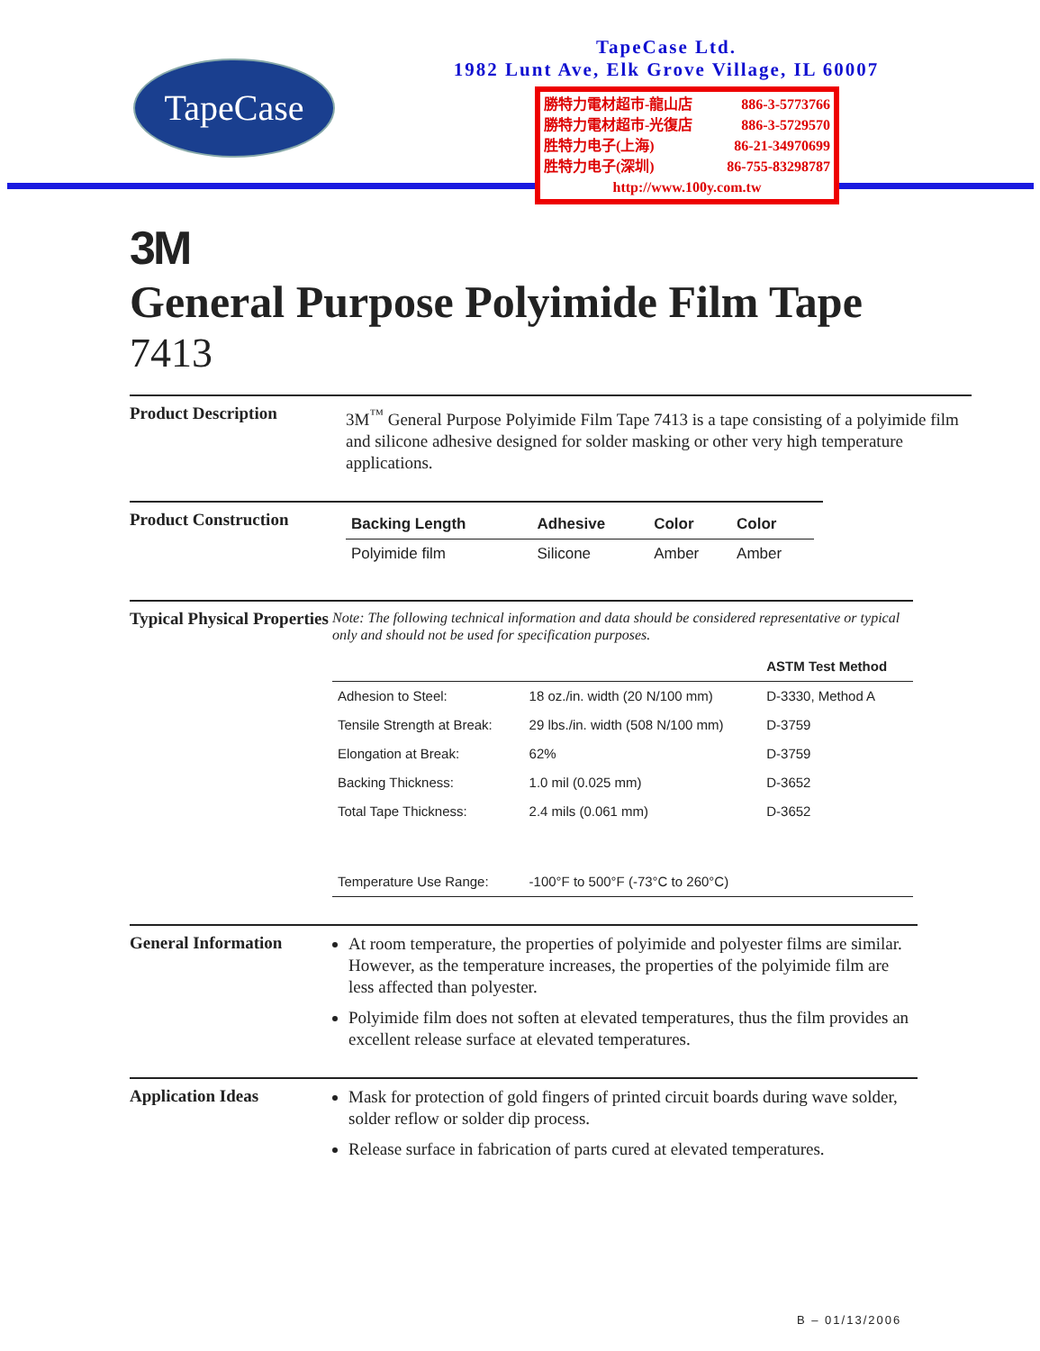TapeCase
TapeCase Ltd.
1982 Lunt Ave, Elk Grove Village, IL 60007
勝特力電材超市-龍山店 886-3-5773766
勝特力電材超市-光復店 886-3-5729570
胜特力电子(上海) 86-21-34970699
胜特力电子(深圳) 86-755-83298787
http://www.100y.com.tw
3M
General Purpose Polyimide Film Tape
7413
Product Description
3M<sup>™</sup> General Purpose Polyimide Film Tape 7413 is a tape consisting of a polyimide film and silicone adhesive designed for solder masking or other very high temperature applications.
Product Construction
| Backing Length | Adhesive | Color | Color |
| --- | --- | --- | --- |
| Polyimide film | Silicone | Amber | Amber |
Typical Physical Properties
Note: The following technical information and data should be considered representative or typical only and should not be used for specification purposes.
| | | ASTM Test Method |
| --- | --- | --- |
| Adhesion to Steel: | 18 oz./in. width (20 N/100 mm) | D-3330, Method A |
| Tensile Strength at Break: | 29 lbs./in. width (508 N/100 mm) | D-3759 |
| Elongation at Break: | 62% | D-3759 |
| Backing Thickness: | 1.0 mil (0.025 mm) | D-3652 |
| Total Tape Thickness: | 2.4 mils (0.061 mm) | D-3652 |
| Temperature Use Range: | -100°F to 500°F (-73°C to 260°C) | |
General Information
At room temperature, the properties of polyimide and polyester films are similar. However, as the temperature increases, the properties of the polyimide film are less affected than polyester.
Polyimide film does not soften at elevated temperatures, thus the film provides an excellent release surface at elevated temperatures.
Application Ideas
Mask for protection of gold fingers of printed circuit boards during wave solder, solder reflow or solder dip process.
Release surface in fabrication of parts cured at elevated temperatures.
B – 01/13/2006